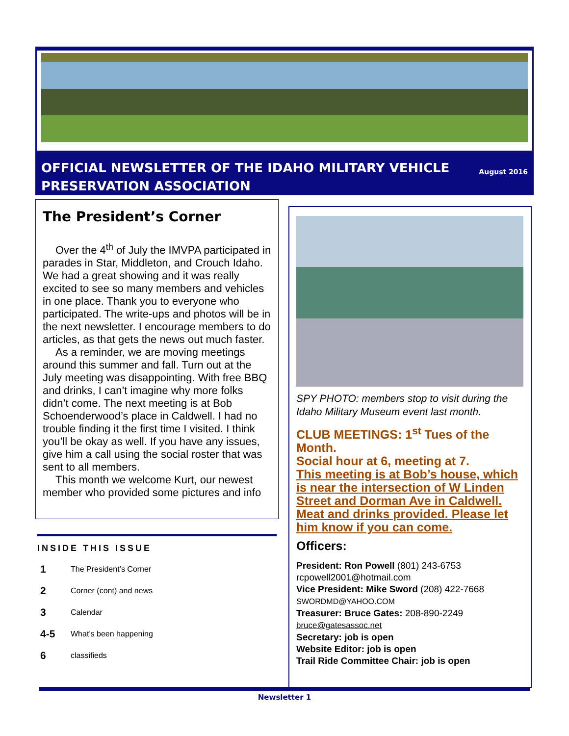August 2016 OFFICIAL NEWSLETTER OF THE IDAHO MILITARY VEHICLE PRESERVATION ASSOCIATION
The President’s Corner
Over the 4<sup>th</sup> of July the IMVPA participated in parades in Star, Middleton, and Crouch Idaho. We had a great showing and it was really excited to see so many members and vehicles in one place. Thank you to everyone who participated. The write-ups and photos will be in the next newsletter. I encourage members to do articles, as that gets the news out much faster.
As a reminder, we are moving meetings around this summer and fall. Turn out at the July meeting was disappointing. With free BBQ and drinks, I can’t imagine why more folks didn’t come. The next meeting is at Bob Schoenderwood’s place in Caldwell. I had no trouble finding it the first time I visited. I think you’ll be okay as well. If you have any issues, give him a call using the social roster that was sent to all members.
This month we welcome Kurt, our newest member who provided some pictures and info
INSIDE THIS ISSUE
1 The President’s Corner
2 Corner (cont) and news
3 Calendar
4-5 What’s been happening
6 classifieds
SPY PHOTO: members stop to visit during the Idaho Military Museum event last month.
CLUB MEETINGS: 1<sup>st</sup> Tues of the Month.
Social hour at 6, meeting at 7.
This meeting is at Bob’s house, which is near the intersection of W Linden Street and Dorman Ave in Caldwell. Meat and drinks provided. Please let him know if you can come.
Officers:
President: Ron Powell (801) 243-6753
rcpowell2001@hotmail.com
Vice President: Mike Sword (208) 422-7668
SWORDMD@YAHOO.COM
Treasurer: Bruce Gates: 208-890-2249
bruce@gatesassoc.net
Secretary: job is open
Website Editor: job is open
Trail Ride Committee Chair: job is open
Newsletter 1